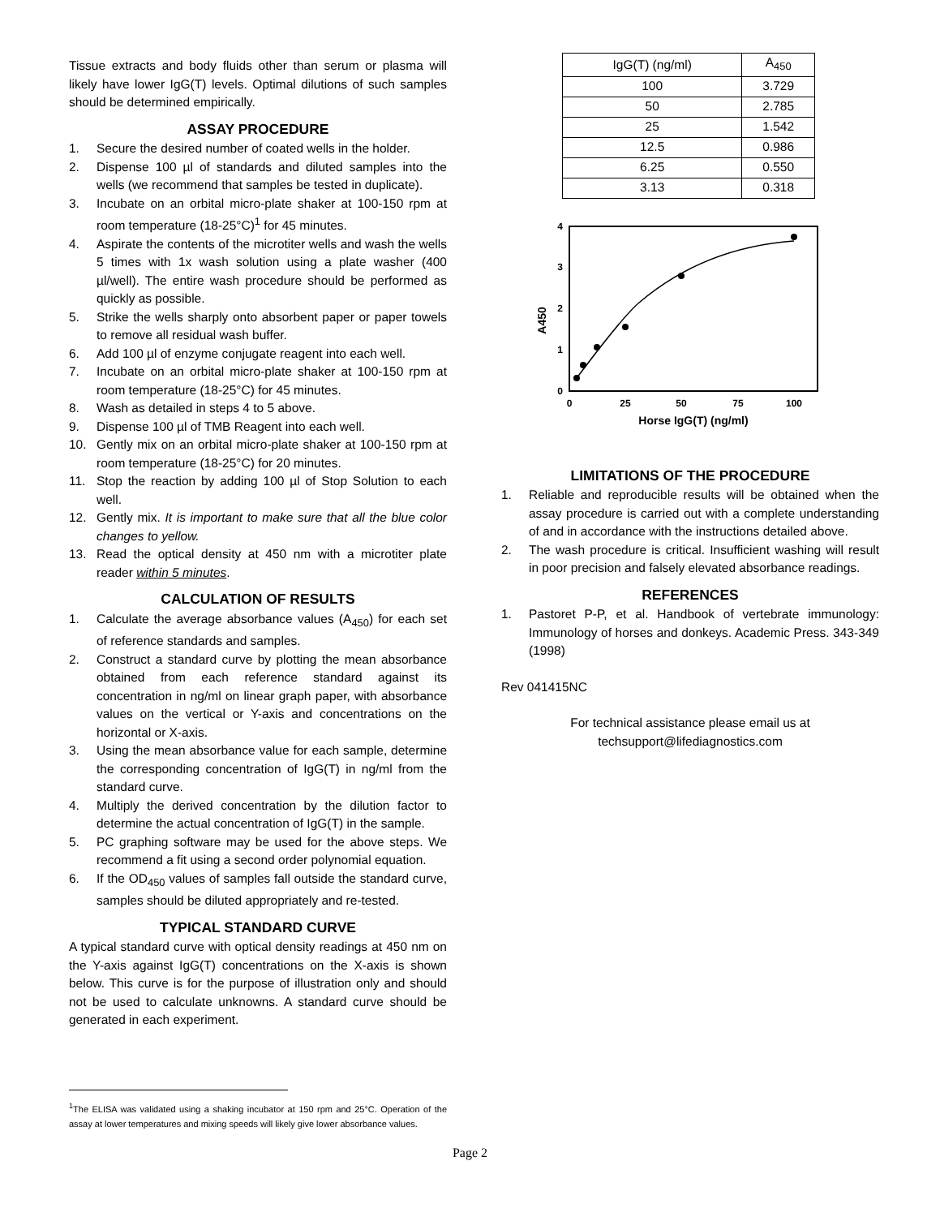Tissue extracts and body fluids other than serum or plasma will likely have lower IgG(T) levels. Optimal dilutions of such samples should be determined empirically.
ASSAY PROCEDURE
1. Secure the desired number of coated wells in the holder.
2. Dispense 100 µl of standards and diluted samples into the wells (we recommend that samples be tested in duplicate).
3. Incubate on an orbital micro-plate shaker at 100-150 rpm at room temperature (18-25°C)<sup>1</sup> for 45 minutes.
4. Aspirate the contents of the microtiter wells and wash the wells 5 times with 1x wash solution using a plate washer (400 µl/well). The entire wash procedure should be performed as quickly as possible.
5. Strike the wells sharply onto absorbent paper or paper towels to remove all residual wash buffer.
6. Add 100 µl of enzyme conjugate reagent into each well.
7. Incubate on an orbital micro-plate shaker at 100-150 rpm at room temperature (18-25°C) for 45 minutes.
8. Wash as detailed in steps 4 to 5 above.
9. Dispense 100 µl of TMB Reagent into each well.
10. Gently mix on an orbital micro-plate shaker at 100-150 rpm at room temperature (18-25°C) for 20 minutes.
11. Stop the reaction by adding 100 µl of Stop Solution to each well.
12. Gently mix. It is important to make sure that all the blue color changes to yellow.
13. Read the optical density at 450 nm with a microtiter plate reader within 5 minutes.
CALCULATION OF RESULTS
1. Calculate the average absorbance values (A<sub>450</sub>) for each set of reference standards and samples.
2. Construct a standard curve by plotting the mean absorbance obtained from each reference standard against its concentration in ng/ml on linear graph paper, with absorbance values on the vertical or Y-axis and concentrations on the horizontal or X-axis.
3. Using the mean absorbance value for each sample, determine the corresponding concentration of IgG(T) in ng/ml from the standard curve.
4. Multiply the derived concentration by the dilution factor to determine the actual concentration of IgG(T) in the sample.
5. PC graphing software may be used for the above steps. We recommend a fit using a second order polynomial equation.
6. If the OD<sub>450</sub> values of samples fall outside the standard curve, samples should be diluted appropriately and re-tested.
TYPICAL STANDARD CURVE
A typical standard curve with optical density readings at 450 nm on the Y-axis against IgG(T) concentrations on the X-axis is shown below. This curve is for the purpose of illustration only and should not be used to calculate unknowns. A standard curve should be generated in each experiment.
| IgG(T) (ng/ml) | A<sub>450</sub> |
| --- | --- |
| 100 | 3.729 |
| 50 | 2.785 |
| 25 | 1.542 |
| 12.5 | 0.986 |
| 6.25 | 0.550 |
| 3.13 | 0.318 |
0
1
2
3
4
0
25
50
75
100
Horse IgG(T) (ng/ml)
A450
LIMITATIONS OF THE PROCEDURE
1. Reliable and reproducible results will be obtained when the assay procedure is carried out with a complete understanding of and in accordance with the instructions detailed above.
2. The wash procedure is critical. Insufficient washing will result in poor precision and falsely elevated absorbance readings.
REFERENCES
1. Pastoret P-P, et al. Handbook of vertebrate immunology: Immunology of horses and donkeys. Academic Press. 343-349 (1998)
Rev 041415NC
For technical assistance please email us at
techsupport@lifediagnostics.com
<sup>1</sup> The ELISA was validated using a shaking incubator at 150 rpm and 25°C. Operation of the assay at lower temperatures and mixing speeds will likely give lower absorbance values.
Page 2